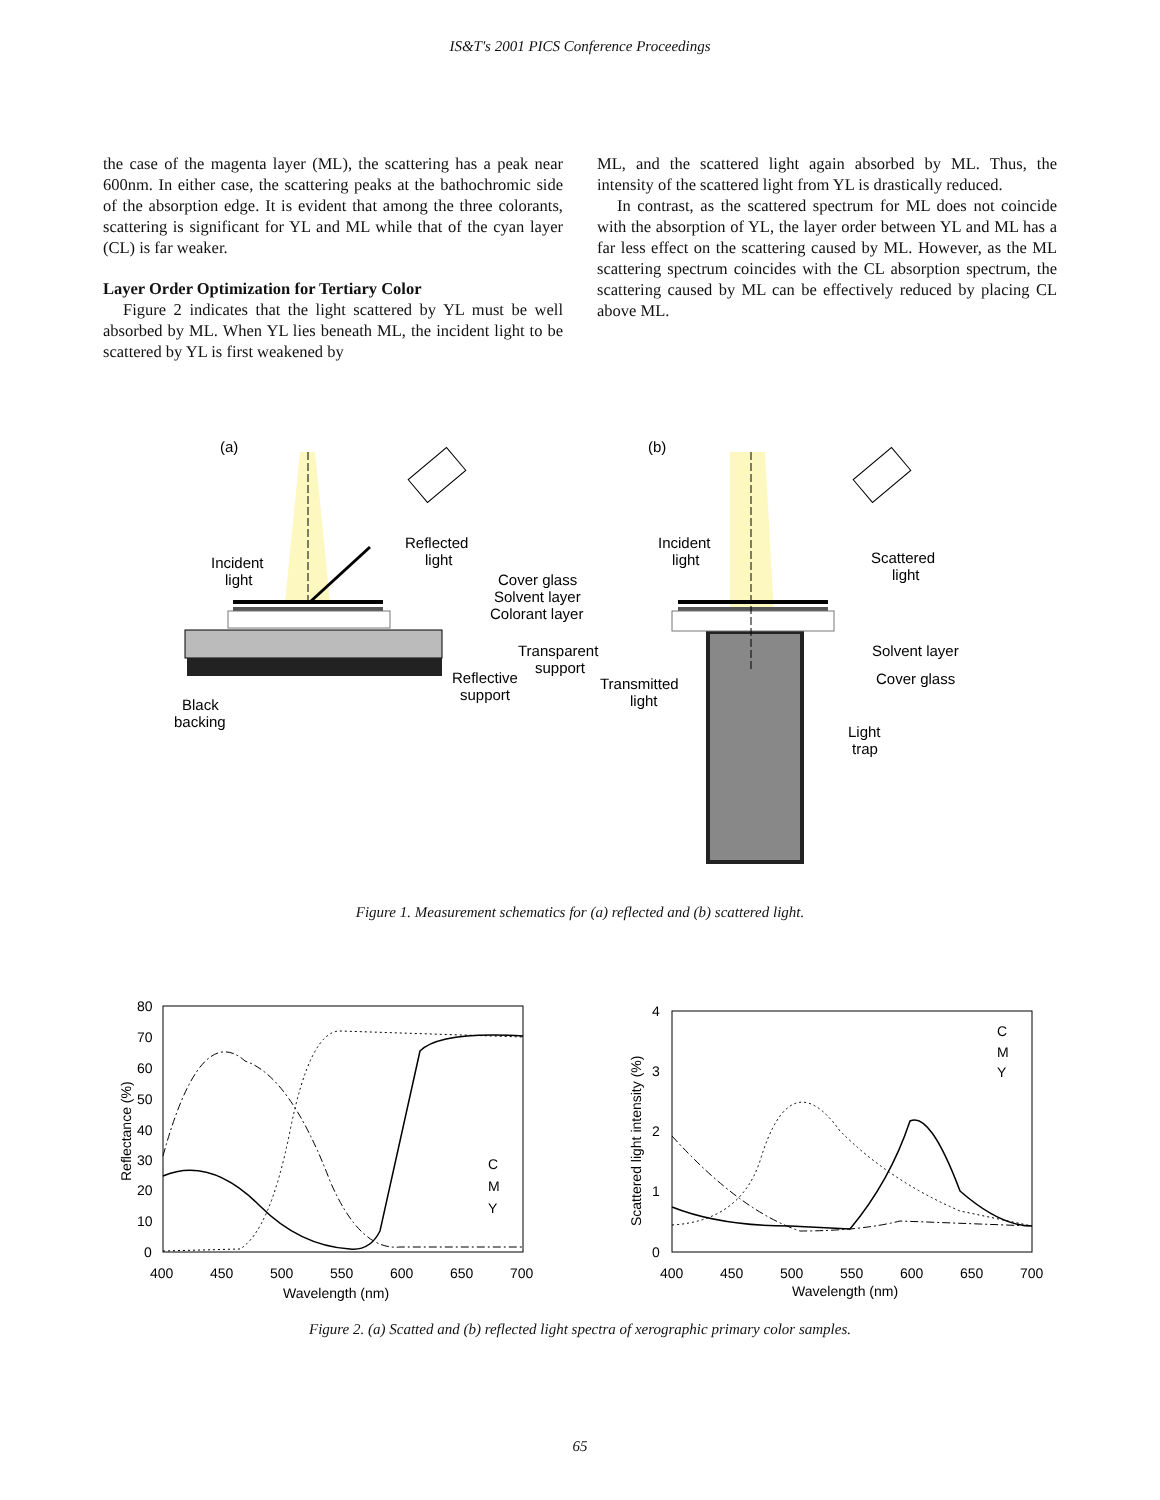IS&T's 2001 PICS Conference Proceedings
the case of the magenta layer (ML), the scattering has a peak near 600nm. In either case, the scattering peaks at the bathochromic side of the absorption edge. It is evident that among the three colorants, scattering is significant for YL and ML while that of the cyan layer (CL) is far weaker.
Layer Order Optimization for Tertiary Color
Figure 2 indicates that the light scattered by YL must be well absorbed by ML. When YL lies beneath ML, the incident light to be scattered by YL is first weakened by
ML, and the scattered light again absorbed by ML. Thus, the intensity of the scattered light from YL is drastically reduced.
In contrast, as the scattered spectrum for ML does not coincide with the absorption of YL, the layer order between YL and ML has a far less effect on the scattering caused by ML. However, as the ML scattering spectrum coincides with the CL absorption spectrum, the scattering caused by ML can be effectively reduced by placing CL above ML.
(a)
(b)
Incident
light
Reflected
light
Cover glass
Solvent layer
Colorant layer
Transparent
support
Reflective
support
Black
backing
Incident
light
Scattered
light
Solvent layer
Cover glass
Transmitted
light
Light
trap
Figure 1. Measurement schematics for (a) reflected and (b) scattered light.
80
70
60
50
40
30
20
10
0
400
450
500
550
600
650
700
Wavelength (nm)
Reflectance (%)
C
M
Y
4
3
2
1
0
400
450
500
550
600
650
700
Wavelength (nm)
Scattered light intensity (%)
C
M
Y
Figure 2. (a) Scatted and (b) reflected light spectra of xerographic primary color samples.
65